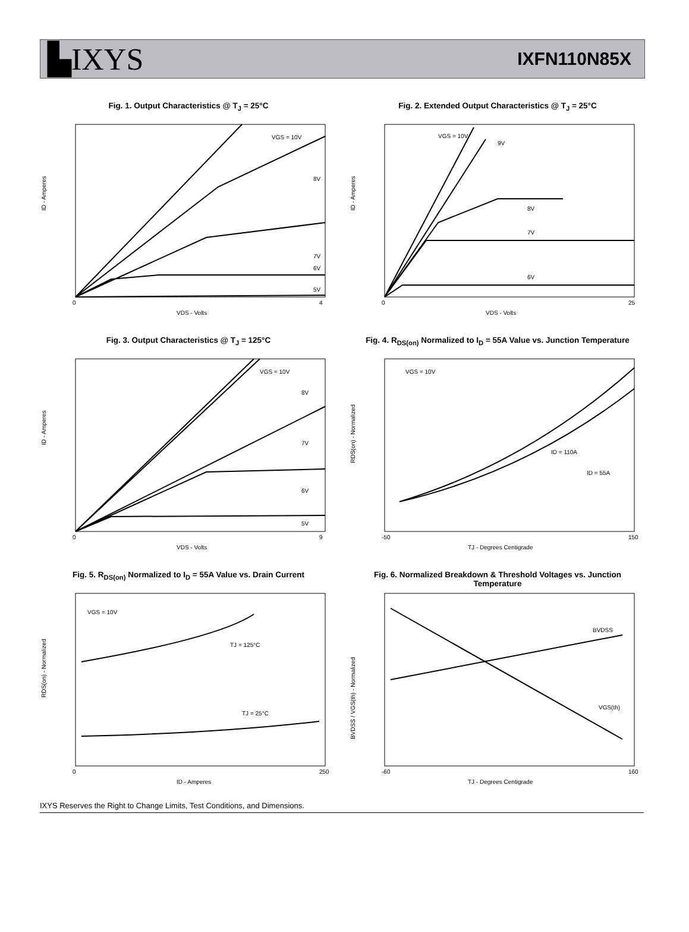▙IXYS
IXFN110N85X
Fig. 1. Output Characteristics @ T<sub>J</sub> = 25°C
VGS = 10V
8V
7V
6V
5V
0
4
VDS - Volts
ID - Amperes
Fig. 2. Extended Output Characteristics @ T<sub>J</sub> = 25°C
VGS = 10V
9V
8V
7V
6V
0
25
VDS - Volts
ID - Amperes
Fig. 3. Output Characteristics @ T<sub>J</sub> = 125°C
VGS = 10V
8V
7V
6V
5V
0
9
VDS - Volts
ID - Amperes
Fig. 4. R<sub>DS(on)</sub> Normalized to I<sub>D</sub> = 55A Value vs. Junction Temperature
VGS = 10V
ID = 110A
ID = 55A
-50
150
TJ - Degrees Centigrade
RDS(on) - Normalized
Fig. 5. R<sub>DS(on)</sub> Normalized to I<sub>D</sub> = 55A Value vs. Drain Current
VGS = 10V
TJ = 125°C
TJ = 25°C
0
250
ID - Amperes
RDS(on) - Normalized
Fig. 6. Normalized Breakdown & Threshold Voltages vs. Junction Temperature
BVDSS
VGS(th)
-60
160
TJ - Degrees Centigrade
BVDSS / VGS(th) - Normalized
IXYS Reserves the Right to Change Limits, Test Conditions, and Dimensions.